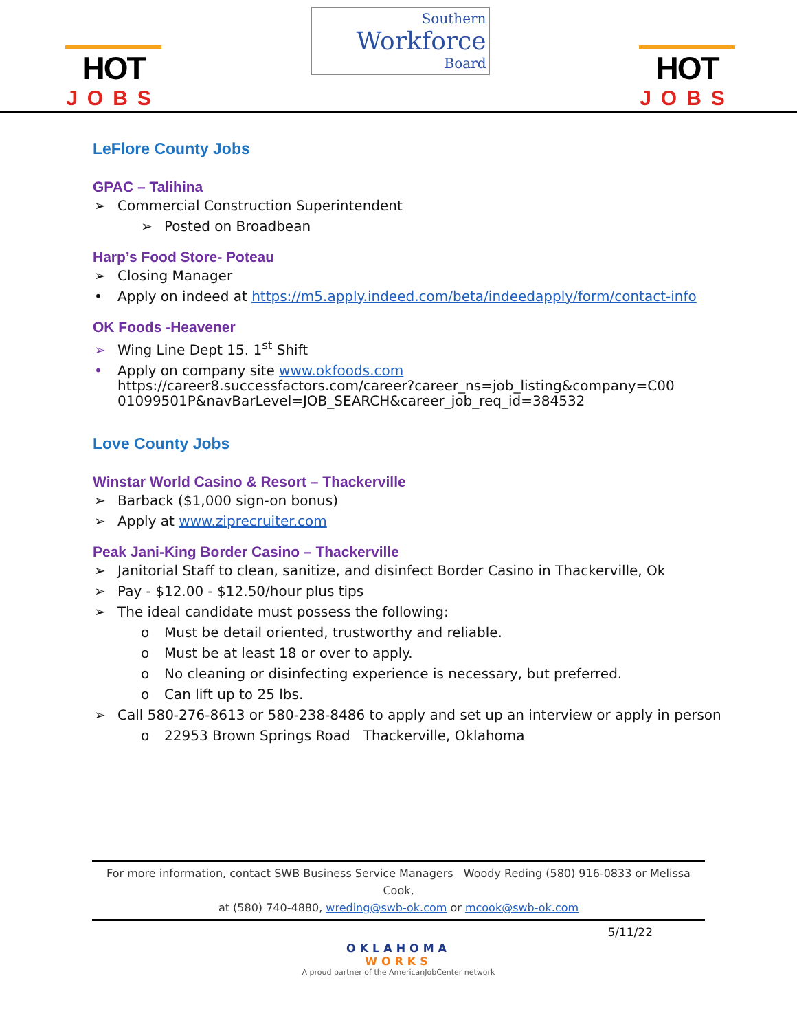HOT
JOBS
Southern
Workforce
Board
HOT
JOBS
LeFlore County Jobs
GPAC – Talihina
➢ Commercial Construction Superintendent
➢ Posted on Broadbean
Harp’s Food Store- Poteau
➢ Closing Manager
• Apply on indeed at https://m5.apply.indeed.com/beta/indeedapply/form/contact-info
OK Foods -Heavener
➢ Wing Line Dept 15. 1<sup>st</sup> Shift
• Apply on company site www.okfoods.com
https://career8.successfactors.com/career?career_ns=job_listing&company=C00
01099501P&navBarLevel=JOB_SEARCH&career_job_req_id=384532
Love County Jobs
Winstar World Casino & Resort – Thackerville
➢ Barback ($1,000 sign-on bonus)
➢ Apply at www.ziprecruiter.com
Peak Jani-King Border Casino – Thackerville
➢ Janitorial Staff to clean, sanitize, and disinfect Border Casino in Thackerville, Ok
➢ Pay - $12.00 - $12.50/hour plus tips
➢ The ideal candidate must possess the following:
o Must be detail oriented, trustworthy and reliable.
o Must be at least 18 or over to apply.
o No cleaning or disinfecting experience is necessary, but preferred.
o Can lift up to 25 lbs.
➢ Call 580-276-8613 or 580-238-8486 to apply and set up an interview or apply in person
o 22953 Brown Springs Road Thackerville, Oklahoma
For more information, contact SWB Business Service Managers Woody Reding (580) 916-0833 or Melissa Cook,
at (580) 740-4880, wreding@swb-ok.com or mcook@swb-ok.com
5/11/22
OKLAHOMA
WORKS
A proud partner of the AmericanJobCenter network